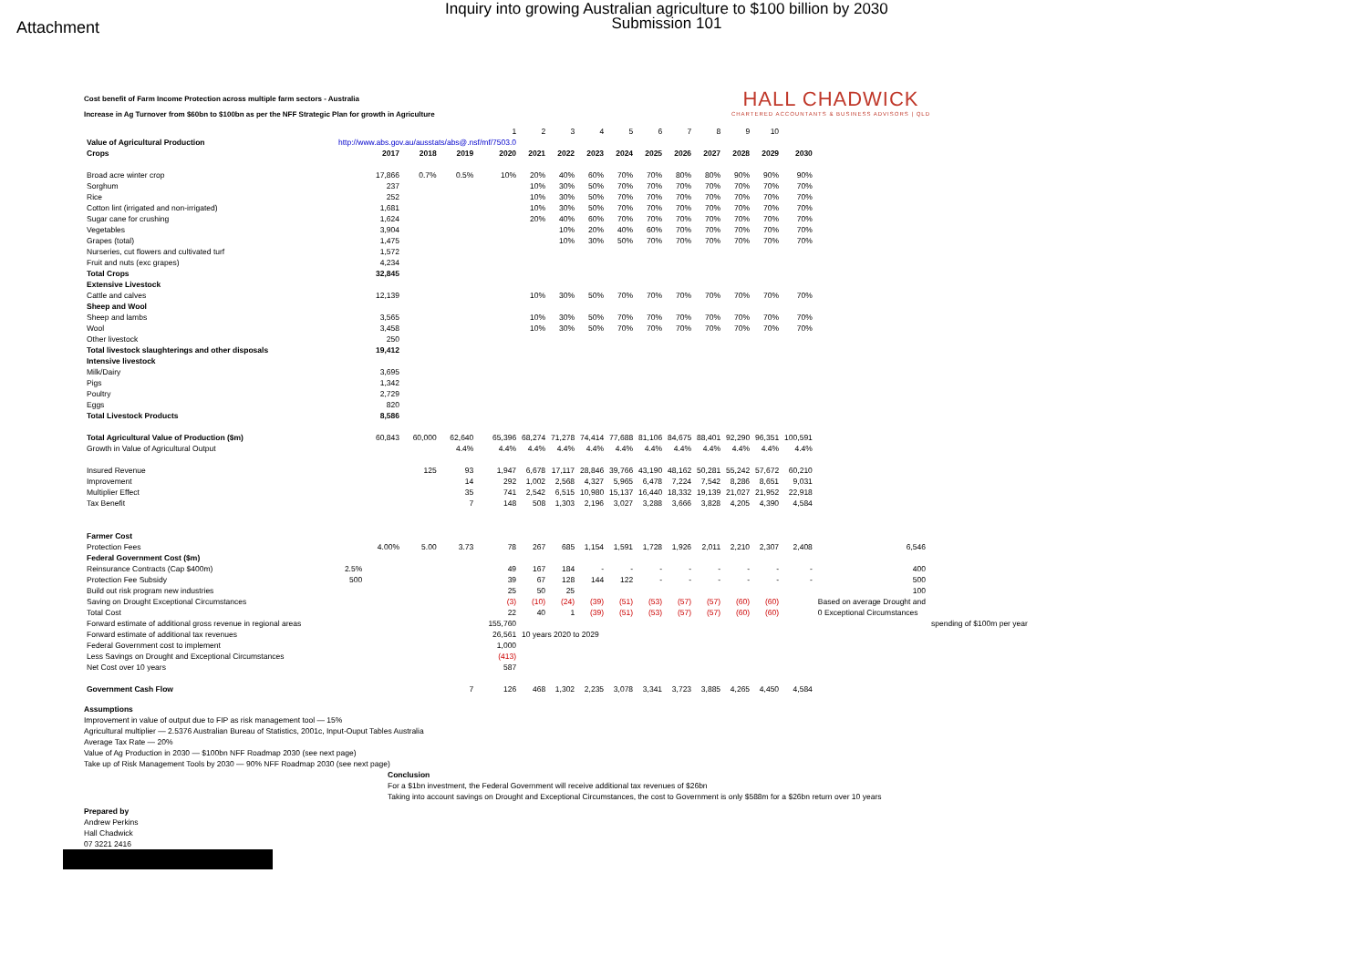Attachment
Inquiry into growing Australian agriculture to $100 billion by 2030
Submission 101
Cost benefit of Farm Income Protection across multiple farm sectors - Australia
Increase in Ag Turnover from $60bn to $100bn as per the NFF Strategic Plan for growth in Agriculture
HALL CHADWICK
CHARTERED ACCOUNTANTS & BUSINESS ADVISORS | QLD
| | | | | | 1 | 2 | 3 | 4 | 5 | 6 | 7 | 8 | 9 | 10 | | | |
| Value of Agricultural Production | http://www.abs.gov.au/ausstats/abs@.nsf/mf/7503.0 | | | | | | | | | | | | | | | | |
| Crops | | 2017 | 2018 | 2019 | 2020 | 2021 | 2022 | 2023 | 2024 | 2025 | 2026 | 2027 | 2028 | 2029 | 2030 | | |
| Broad acre winter crop | | 17,866 | 0.7% | 0.5% | 10% | 20% | 40% | 60% | 70% | 70% | 80% | 80% | 90% | 90% | 90% | | |
| Sorghum | | 237 | | | | 10% | 30% | 50% | 70% | 70% | 70% | 70% | 70% | 70% | 70% | | |
| Rice | | 252 | | | | 10% | 30% | 50% | 70% | 70% | 70% | 70% | 70% | 70% | 70% | | |
| Cotton lint (irrigated and non-irrigated) | | 1,681 | | | | 10% | 30% | 50% | 70% | 70% | 70% | 70% | 70% | 70% | 70% | | |
| Sugar cane for crushing | | 1,624 | | | | 20% | 40% | 60% | 70% | 70% | 70% | 70% | 70% | 70% | 70% | | |
| Vegetables | | 3,904 | | | | | 10% | 20% | 40% | 60% | 70% | 70% | 70% | 70% | 70% | | |
| Grapes (total) | | 1,475 | | | | | 10% | 30% | 50% | 70% | 70% | 70% | 70% | 70% | 70% | | |
| Nurseries, cut flowers and cultivated turf | | 1,572 | | | | | | | | | | | | | | | |
| Fruit and nuts (exc grapes) | | 4,234 | | | | | | | | | | | | | | | |
| Total Crops | | 32,845 | | | | | | | | | | | | | | | |
| Extensive Livestock | | | | | | | | | | | | | | | | | |
| Cattle and calves | | 12,139 | | | | 10% | 30% | 50% | 70% | 70% | 70% | 70% | 70% | 70% | 70% | | |
| Sheep and Wool | | | | | | | | | | | | | | | | | |
| Sheep and lambs | | 3,565 | | | | 10% | 30% | 50% | 70% | 70% | 70% | 70% | 70% | 70% | 70% | | |
| Wool | | 3,458 | | | | 10% | 30% | 50% | 70% | 70% | 70% | 70% | 70% | 70% | 70% | | |
| Other livestock | | 250 | | | | | | | | | | | | | | | |
| Total livestock slaughterings and other disposals | | 19,412 | | | | | | | | | | | | | | | |
| Intensive livestock | | | | | | | | | | | | | | | | | |
| Milk/Dairy | | 3,695 | | | | | | | | | | | | | | | |
| Pigs | | 1,342 | | | | | | | | | | | | | | | |
| Poultry | | 2,729 | | | | | | | | | | | | | | | |
| Eggs | | 820 | | | | | | | | | | | | | | | |
| Total Livestock Products | | 8,586 | | | | | | | | | | | | | | | |
| Total Agricultural Value of Production ($m) | | 60,843 | 60,000 | 62,640 | 65,396 | 68,274 | 71,278 | 74,414 | 77,688 | 81,106 | 84,675 | 88,401 | 92,290 | 96,351 | 100,591 | | |
| Growth in Value of Agricultural Output | | | | 4.4% | 4.4% | 4.4% | 4.4% | 4.4% | 4.4% | 4.4% | 4.4% | 4.4% | 4.4% | 4.4% | 4.4% | | |
| Insured Revenue | | | 125 | 93 | 1,947 | 6,678 | 17,117 | 28,846 | 39,766 | 43,190 | 48,162 | 50,281 | 55,242 | 57,672 | 60,210 | | |
| Improvement | | | | 14 | 292 | 1,002 | 2,568 | 4,327 | 5,965 | 6,478 | 7,224 | 7,542 | 8,286 | 8,651 | 9,031 | | |
| Multiplier Effect | | | | 35 | 741 | 2,542 | 6,515 | 10,980 | 15,137 | 16,440 | 18,332 | 19,139 | 21,027 | 21,952 | 22,918 | | |
| Tax Benefit | | | | 7 | 148 | 508 | 1,303 | 2,196 | 3,027 | 3,288 | 3,666 | 3,828 | 4,205 | 4,390 | 4,584 | | |
| Farmer Cost | | | | | | | | | | | | | | | | | |
| Protection Fees | | 4.00% | 5.00 | 3.73 | 78 | 267 | 685 | 1,154 | 1,591 | 1,728 | 1,926 | 2,011 | 2,210 | 2,307 | 2,408 | 6,546 | |
| Federal Government Cost ($m) | | | | | | | | | | | | | | | | | |
| Reinsurance Contracts (Cap $400m) | 2.5% | | | | 49 | 167 | 184 | - | - | - | - | - | - | - | - | 400 | |
| Protection Fee Subsidy | 500 | | | | 39 | 67 | 128 | 144 | 122 | - | - | - | - | - | - | 500 | |
| Build out risk program new industries | | | | | 25 | 50 | 25 | | | | | | | | | 100 | |
| Saving on Drought Exceptional Circumstances | | | | | (3) | (10) | (24) | (39) | (51) | (53) | (57) | (57) | (60) | (60) | | Based on average Drought and | |
| Total Cost | | | | | 22 | 40 | 1 | (39) | (51) | (53) | (57) | (57) | (60) | (60) | | 0 Exceptional Circumstances | |
| Forward estimate of additional gross revenue in regional areas | | | | | 155,760 | | | | | | | | | | | | spending of $100m per year |
| Forward estimate of additional tax revenues | | | | | 26,561 | 10 years 2020 to 2029 | | | | | | | | | | | |
| Federal Government cost to implement | | | | | 1,000 | | | | | | | | | | | | |
| Less Savings on Drought and Exceptional Circumstances | | | | | (413) | | | | | | | | | | | | |
| Net Cost over 10 years | | | | | 587 | | | | | | | | | | | | |
| Government Cash Flow | | | | 7 | 126 | 468 | 1,302 | 2,235 | 3,078 | 3,341 | 3,723 | 3,885 | 4,265 | 4,450 | 4,584 | | |
Assumptions
Improvement in value of output due to FIP as risk management tool — 15%
Agricultural multiplier — 2.5376 Australian Bureau of Statistics, 2001c, Input-Ouput Tables Australia
Average Tax Rate — 20%
Value of Ag Production in 2030 — $100bn NFF Roadmap 2030 (see next page)
Take up of Risk Management Tools by 2030 — 90% NFF Roadmap 2030 (see next page)
Conclusion
For a $1bn investment, the Federal Government will receive additional tax revenues of $26bn
Taking into account savings on Drought and Exceptional Circumstances, the cost to Government is only $588m for a $26bn return over 10 years
Prepared by
Andrew Perkins
Hall Chadwick
07 3221 2416